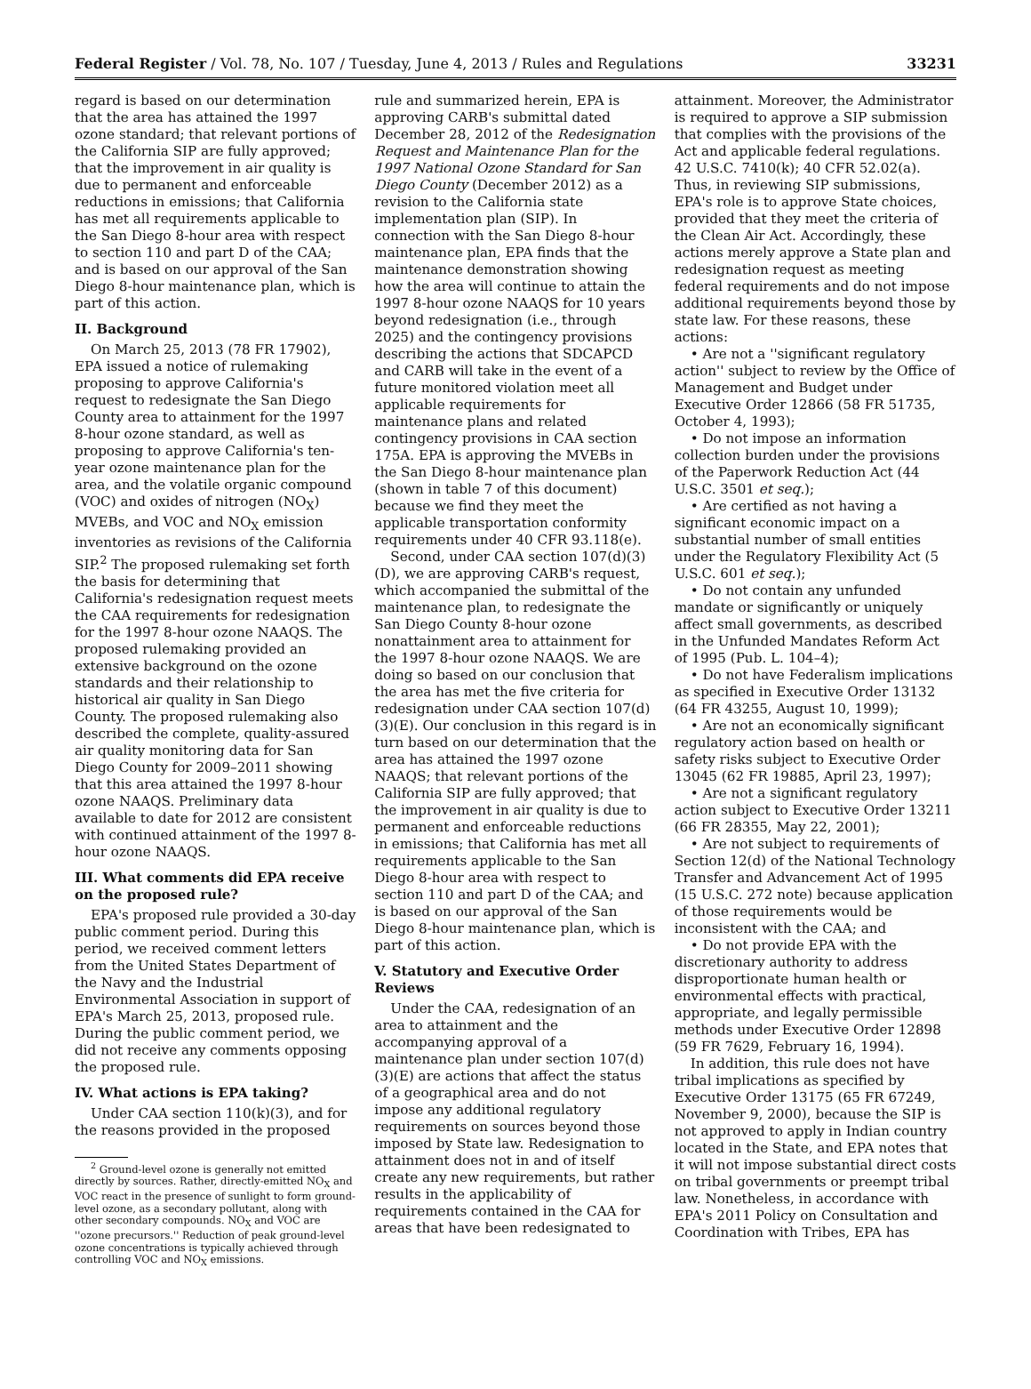Federal Register / Vol. 78, No. 107 / Tuesday, June 4, 2013 / Rules and Regulations 33231
regard is based on our determination that the area has attained the 1997 ozone standard; that relevant portions of the California SIP are fully approved; that the improvement in air quality is due to permanent and enforceable reductions in emissions; that California has met all requirements applicable to the San Diego 8-hour area with respect to section 110 and part D of the CAA; and is based on our approval of the San Diego 8-hour maintenance plan, which is part of this action.
II. Background
On March 25, 2013 (78 FR 17902), EPA issued a notice of rulemaking proposing to approve California's request to redesignate the San Diego County area to attainment for the 1997 8-hour ozone standard, as well as proposing to approve California's ten-year ozone maintenance plan for the area, and the volatile organic compound (VOC) and oxides of nitrogen (NO<sub>X</sub>) MVEBs, and VOC and NO<sub>X</sub> emission inventories as revisions of the California SIP.<sup>2</sup> The proposed rulemaking set forth the basis for determining that California's redesignation request meets the CAA requirements for redesignation for the 1997 8-hour ozone NAAQS. The proposed rulemaking provided an extensive background on the ozone standards and their relationship to historical air quality in San Diego County. The proposed rulemaking also described the complete, quality-assured air quality monitoring data for San Diego County for 2009–2011 showing that this area attained the 1997 8-hour ozone NAAQS. Preliminary data available to date for 2012 are consistent with continued attainment of the 1997 8-hour ozone NAAQS.
III. What comments did EPA receive on the proposed rule?
EPA's proposed rule provided a 30-day public comment period. During this period, we received comment letters from the United States Department of the Navy and the Industrial Environmental Association in support of EPA's March 25, 2013, proposed rule. During the public comment period, we did not receive any comments opposing the proposed rule.
IV. What actions is EPA taking?
Under CAA section 110(k)(3), and for the reasons provided in the proposed
<sup>2</sup> Ground-level ozone is generally not emitted directly by sources. Rather, directly-emitted NO<sub>X</sub> and VOC react in the presence of sunlight to form ground-level ozone, as a secondary pollutant, along with other secondary compounds. NO<sub>X</sub> and VOC are ''ozone precursors.'' Reduction of peak ground-level ozone concentrations is typically achieved through controlling VOC and NO<sub>X</sub> emissions.
rule and summarized herein, EPA is approving CARB's submittal dated December 28, 2012 of the Redesignation Request and Maintenance Plan for the 1997 National Ozone Standard for San Diego County (December 2012) as a revision to the California state implementation plan (SIP). In connection with the San Diego 8-hour maintenance plan, EPA finds that the maintenance demonstration showing how the area will continue to attain the 1997 8-hour ozone NAAQS for 10 years beyond redesignation (i.e., through 2025) and the contingency provisions describing the actions that SDCAPCD and CARB will take in the event of a future monitored violation meet all applicable requirements for maintenance plans and related contingency provisions in CAA section 175A. EPA is approving the MVEBs in the San Diego 8-hour maintenance plan (shown in table 7 of this document) because we find they meet the applicable transportation conformity requirements under 40 CFR 93.118(e).
Second, under CAA section 107(d)(3)(D), we are approving CARB's request, which accompanied the submittal of the maintenance plan, to redesignate the San Diego County 8-hour ozone nonattainment area to attainment for the 1997 8-hour ozone NAAQS. We are doing so based on our conclusion that the area has met the five criteria for redesignation under CAA section 107(d)(3)(E). Our conclusion in this regard is in turn based on our determination that the area has attained the 1997 ozone NAAQS; that relevant portions of the California SIP are fully approved; that the improvement in air quality is due to permanent and enforceable reductions in emissions; that California has met all requirements applicable to the San Diego 8-hour area with respect to section 110 and part D of the CAA; and is based on our approval of the San Diego 8-hour maintenance plan, which is part of this action.
V. Statutory and Executive Order Reviews
Under the CAA, redesignation of an area to attainment and the accompanying approval of a maintenance plan under section 107(d)(3)(E) are actions that affect the status of a geographical area and do not impose any additional regulatory requirements on sources beyond those imposed by State law. Redesignation to attainment does not in and of itself create any new requirements, but rather results in the applicability of requirements contained in the CAA for areas that have been redesignated to
attainment. Moreover, the Administrator is required to approve a SIP submission that complies with the provisions of the Act and applicable federal regulations. 42 U.S.C. 7410(k); 40 CFR 52.02(a). Thus, in reviewing SIP submissions, EPA's role is to approve State choices, provided that they meet the criteria of the Clean Air Act. Accordingly, these actions merely approve a State plan and redesignation request as meeting federal requirements and do not impose additional requirements beyond those by state law. For these reasons, these actions:
• Are not a ''significant regulatory action'' subject to review by the Office of Management and Budget under Executive Order 12866 (58 FR 51735, October 4, 1993);
• Do not impose an information collection burden under the provisions of the Paperwork Reduction Act (44 U.S.C. 3501 et seq.);
• Are certified as not having a significant economic impact on a substantial number of small entities under the Regulatory Flexibility Act (5 U.S.C. 601 et seq.);
• Do not contain any unfunded mandate or significantly or uniquely affect small governments, as described in the Unfunded Mandates Reform Act of 1995 (Pub. L. 104–4);
• Do not have Federalism implications as specified in Executive Order 13132 (64 FR 43255, August 10, 1999);
• Are not an economically significant regulatory action based on health or safety risks subject to Executive Order 13045 (62 FR 19885, April 23, 1997);
• Are not a significant regulatory action subject to Executive Order 13211 (66 FR 28355, May 22, 2001);
• Are not subject to requirements of Section 12(d) of the National Technology Transfer and Advancement Act of 1995 (15 U.S.C. 272 note) because application of those requirements would be inconsistent with the CAA; and
• Do not provide EPA with the discretionary authority to address disproportionate human health or environmental effects with practical, appropriate, and legally permissible methods under Executive Order 12898 (59 FR 7629, February 16, 1994).
In addition, this rule does not have tribal implications as specified by Executive Order 13175 (65 FR 67249, November 9, 2000), because the SIP is not approved to apply in Indian country located in the State, and EPA notes that it will not impose substantial direct costs on tribal governments or preempt tribal law. Nonetheless, in accordance with EPA's 2011 Policy on Consultation and Coordination with Tribes, EPA has